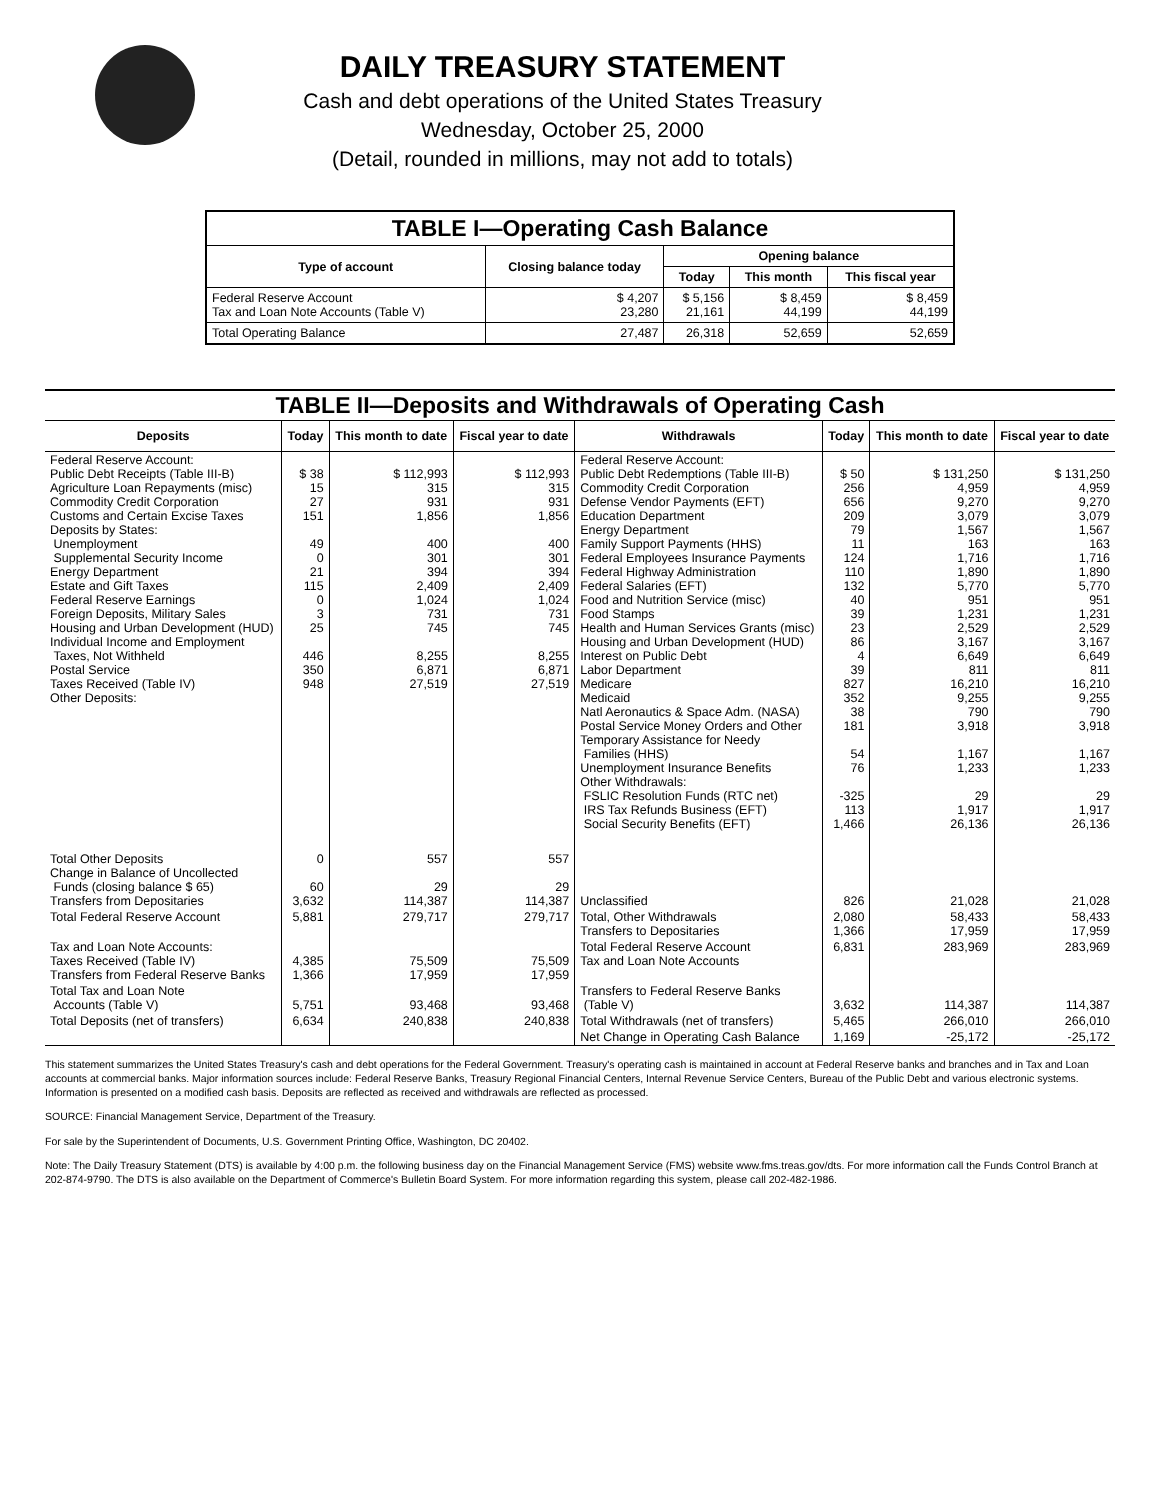DAILY TREASURY STATEMENT
Cash and debt operations of the United States Treasury
Wednesday, October 25, 2000
(Detail, rounded in millions, may not add to totals)
| TABLE I—Operating Cash Balance | | | | |
| Type of account | Closing balance today | Opening balance | | |
| | | Today | This month | This fiscal year |
| Federal Reserve Account Tax and Loan Note Accounts (Table V) | $ 4,207 23,280 | $ 5,156 21,161 | $ 8,459 44,199 | $ 8,459 44,199 |
| Total Operating Balance | 27,487 | 26,318 | 52,659 | 52,659 |
| TABLE II—Deposits and Withdrawals of Operating Cash | | | | | | | |
| Deposits | Today | This month to date | Fiscal year to date | Withdrawals | Today | This month to date | Fiscal year to date |
| Federal Reserve Account: Public Debt Receipts (Table III-B) Agriculture Loan Repayments (misc) Commodity Credit Corporation Customs and Certain Excise Taxes Deposits by States: Unemployment Supplemental Security Income Energy Department Estate and Gift Taxes Federal Reserve Earnings Foreign Deposits, Military Sales Housing and Urban Development (HUD) Individual Income and Employment Taxes, Not Withheld Postal Service Taxes Received (Table IV) Other Deposits: | $ 38 15 27 151 49 0 21 115 0 3 25 446 350 948 | $ 112,993 315 931 1,856 400 301 394 2,409 1,024 731 745 8,255 6,871 27,519 | $ 112,993 315 931 1,856 400 301 394 2,409 1,024 731 745 8,255 6,871 27,519 | Federal Reserve Account: Public Debt Redemptions (Table III-B) Commodity Credit Corporation Defense Vendor Payments (EFT) Education Department Energy Department Family Support Payments (HHS) Federal Employees Insurance Payments Federal Highway Administration Federal Salaries (EFT) Food and Nutrition Service (misc) Food Stamps Health and Human Services Grants (misc) Housing and Urban Development (HUD) Interest on Public Debt Labor Department Medicare Medicaid Natl Aeronautics & Space Adm. (NASA) Postal Service Money Orders and Other Temporary Assistance for Needy Families (HHS) Unemployment Insurance Benefits Other Withdrawals: FSLIC Resolution Funds (RTC net) IRS Tax Refunds Business (EFT) Social Security Benefits (EFT) | $ 50 256 656 209 79 11 124 110 132 40 39 23 86 4 39 827 352 38 181 54 76 -325 113 1,466 | $ 131,250 4,959 9,270 3,079 1,567 163 1,716 1,890 5,770 951 1,231 2,529 3,167 6,649 811 16,210 9,255 790 3,918 1,167 1,233 29 1,917 26,136 | $ 131,250 4,959 9,270 3,079 1,567 163 1,716 1,890 5,770 951 1,231 2,529 3,167 6,649 811 16,210 9,255 790 3,918 1,167 1,233 29 1,917 26,136 |
| Total Other Deposits Change in Balance of Uncollected Funds (closing balance $ 65) Transfers from Depositaries | 0 60 3,632 | 557 29 114,387 | 557 29 114,387 | Unclassified | 826 | 21,028 | 21,028 |
| Total Federal Reserve Account | 5,881 | 279,717 | 279,717 | Total, Other Withdrawals Transfers to Depositaries | 2,080 1,366 | 58,433 17,959 | 58,433 17,959 |
| Tax and Loan Note Accounts: Taxes Received (Table IV) Transfers from Federal Reserve Banks | 4,385 1,366 | 75,509 17,959 | 75,509 17,959 | Total Federal Reserve Account Tax and Loan Note Accounts | 6,831 | 283,969 | 283,969 |
| Total Tax and Loan Note Accounts (Table V) | 5,751 | 93,468 | 93,468 | Transfers to Federal Reserve Banks (Table V) | 3,632 | 114,387 | 114,387 |
| Total Deposits (net of transfers) | 6,634 | 240,838 | 240,838 | Total Withdrawals (net of transfers) | 5,465 | 266,010 | 266,010 |
| | | | | Net Change in Operating Cash Balance | 1,169 | -25,172 | -25,172 |
This statement summarizes the United States Treasury's cash and debt operations for the Federal Government. Treasury's operating cash is maintained in account at Federal Reserve banks and branches and in Tax and Loan accounts at commercial banks. Major information sources include: Federal Reserve Banks, Treasury Regional Financial Centers, Internal Revenue Service Centers, Bureau of the Public Debt and various electronic systems. Information is presented on a modified cash basis. Deposits are reflected as received and withdrawals are reflected as processed.
SOURCE: Financial Management Service, Department of the Treasury.
For sale by the Superintendent of Documents, U.S. Government Printing Office, Washington, DC 20402.
Note: The Daily Treasury Statement (DTS) is available by 4:00 p.m. the following business day on the Financial Management Service (FMS) website www.fms.treas.gov/dts. For more information call the Funds Control Branch at 202-874-9790. The DTS is also available on the Department of Commerce's Bulletin Board System. For more information regarding this system, please call 202-482-1986.